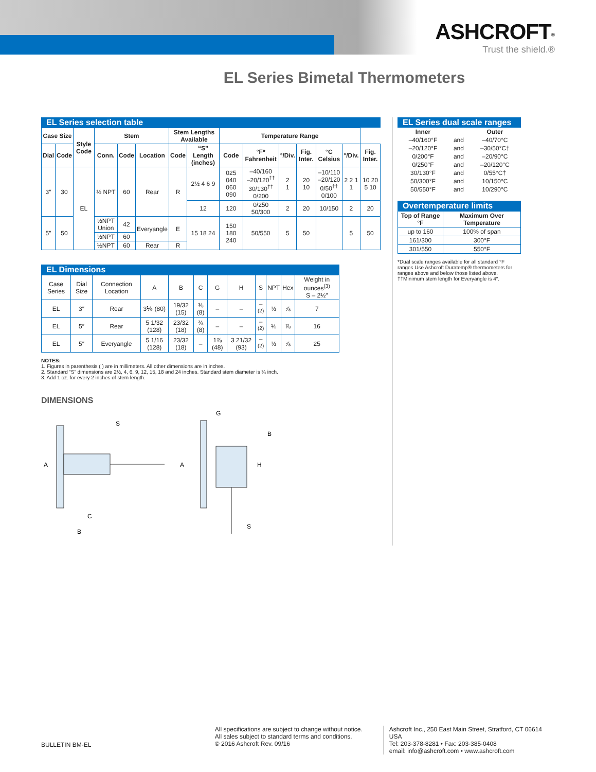ASHCROFT<sup>®</sup>
Trust the shield.®
EL Series Bimetal Thermometers
EL Series selection table
| Case Size | | Style Code | Stem | | | Stem Lengths Available | | Temperature Range | | | | | | |
| --- | --- | --- | --- | --- | --- | --- | --- | --- | --- | --- | --- | --- | --- | --- |
| Dial | Code | | Conn. | Code | Location | Code | “S” Length (inches) | Code | °F* Fahrenheit | °/Div. | Fig. Inter. | °C Celsius | °/Div. | Fig. Inter. |
| 3″ | 30 | EL | ½ NPT | 60 | Rear | R | 2½ 4 6 9 | 025 040 060 090 | –40/160 –20/120<sup>††</sup> 30/130<sup>††</sup> 0/200 | 2 1 | 20 10 | –10/110 –20/120 0/50<sup>††</sup> 0/100 | 2 2 1 1 | 10 20 5 10 |
| | | | | | | | 12 | 120 | 0/250 50/300 | 2 | 20 | 10/150 | 2 | 20 |
| 5″ | 50 | | ½NPT Union | 42 | Everyangle | E | 15 18 24 | 150 180 240 | 50/550 | 5 | 50 | | 5 | 50 |
| | | | ½NPT | 60 | | | | | | | | | | |
| | | | ½NPT | 60 | Rear | R | | | | | | | | |
EL Dimensions
| Case Series | Dial Size | Connection Location | A | B | C | G | H | S | NPT | Hex | Weight in ounces<sup>(3)</sup> S – 2½″ |
| EL | 3″ | Rear | 3⅑ (80) | 19/32 (15) | ⅜ (8) | – | – | –<sup>(2)</sup> | ½ | ⅞ | 7 |
| EL | 5″ | Rear | 5 1/32 (128) | 23/32 (18) | ⅜ (8) | – | – | –<sup>(2)</sup> | ½ | ⅞ | 16 |
| EL | 5″ | Everyangle | 5 1/16 (128) | 23/32 (18) | – | 1⅞ (48) | 3 21/32 (93) | –<sup>(2)</sup> | ½ | ⅞ | 25 |
NOTES:
1. Figures in parenthesis ( ) are in millimeters. All other dimensions are in inches.
2. Standard “S” dimensions are 2½, 4, 6, 9, 12, 15, 18 and 24 inches. Standard stem diameter is ¼ inch.
3. Add 1 oz. for every 2 inches of stem length.
DIMENSIONS
A
S
C
B
A
G
B
H
S
EL Series dual scale ranges
| Inner | | Outer |
| --- | --- | --- |
| –40/160°F | and | –40/70°C |
| –20/120°F | and | –30/50°C† |
| 0/200°F | and | –20/90°C |
| 0/250°F | and | –20/120°C |
| 30/130°F | and | 0/55°C† |
| 50/300°F | and | 10/150°C |
| 50/550°F | and | 10/290°C |
Overtemperature limits
| Top of Range °F | Maximum Over Temperature |
| --- | --- |
| up to 160 | 100% of span |
| 161/300 | 300°F |
| 301/550 | 550°F |
*Dual scale ranges available for all standard °F ranges Use Ashcroft Duratemp® thermometers for ranges above and below those listed above.
††Minimum stem length for Everyangle is 4″.
BULLETIN BM-EL
All specifications are subject to change without notice.
All sales subject to standard terms and conditions.
© 2016 Ashcroft Rev. 09/16
Ashcroft Inc., 250 East Main Street, Stratford, CT 06614 USA
Tel: 203-378-8281 • Fax: 203-385-0408
email: info@ashcroft.com • www.ashcroft.com